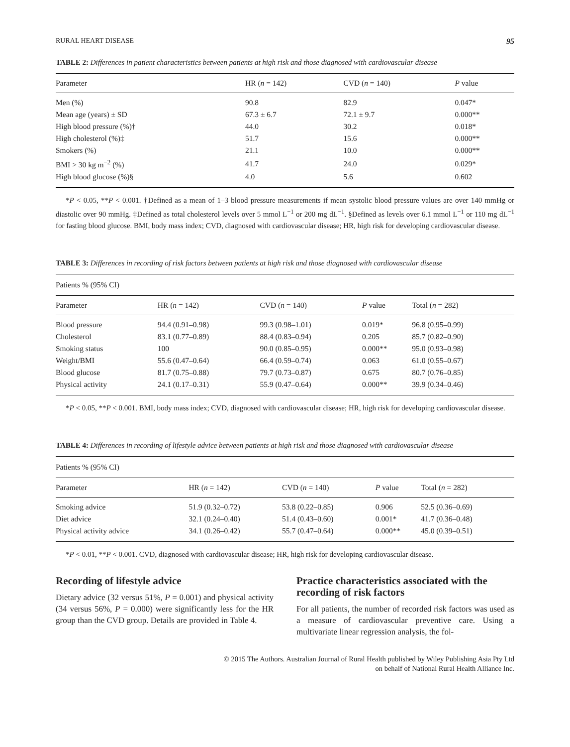RURAL HEART DISEASE 95
TABLE 2: Differences in patient characteristics between patients at high risk and those diagnosed with cardiovascular disease
| Parameter | HR ( n = 142) | CVD ( n = 140) | P value |
| --- | --- | --- | --- |
| Men (%) | 90.8 | 82.9 | 0.047* |
| Mean age (years) ± SD | 67.3 ± 6.7 | 72.1 ± 9.7 | 0.000** |
| High blood pressure (%)† | 44.0 | 30.2 | 0.018* |
| High cholesterol (%)‡ | 51.7 | 15.6 | 0.000** |
| Smokers (%) | 21.1 | 10.0 | 0.000** |
| BMI > 30 kg m<sup>−2</sup> (%) | 41.7 | 24.0 | 0.029* |
| High blood glucose (%)§ | 4.0 | 5.6 | 0.602 |
*P < 0.05, **P < 0.001. †Defined as a mean of 1–3 blood pressure measurements if mean systolic blood pressure values are over 140 mmHg or diastolic over 90 mmHg. ‡Defined as total cholesterol levels over 5 mmol L<sup>−1</sup> or 200 mg dL<sup>−1</sup>. §Defined as levels over 6.1 mmol L<sup>−1</sup> or 110 mg dL<sup>−1</sup> for fasting blood glucose. BMI, body mass index; CVD, diagnosed with cardiovascular disease; HR, high risk for developing cardiovascular disease.
TABLE 3: Differences in recording of risk factors between patients at high risk and those diagnosed with cardiovascular disease
| Patients % (95% CI) | | | | |
| Parameter | HR ( n = 142) | CVD ( n = 140) | P value | Total ( n = 282) |
| Blood pressure | 94.4 (0.91–0.98) | 99.3 (0.98–1.01) | 0.019* | 96.8 (0.95–0.99) |
| Cholesterol | 83.1 (0.77–0.89) | 88.4 (0.83–0.94) | 0.205 | 85.7 (0.82–0.90) |
| Smoking status | 100 | 90.0 (0.85–0.95) | 0.000** | 95.0 (0.93–0.98) |
| Weight/BMI | 55.6 (0.47–0.64) | 66.4 (0.59–0.74) | 0.063 | 61.0 (0.55–0.67) |
| Blood glucose | 81.7 (0.75–0.88) | 79.7 (0.73–0.87) | 0.675 | 80.7 (0.76–0.85) |
| Physical activity | 24.1 (0.17–0.31) | 55.9 (0.47–0.64) | 0.000** | 39.9 (0.34–0.46) |
*P < 0.05, **P < 0.001. BMI, body mass index; CVD, diagnosed with cardiovascular disease; HR, high risk for developing cardiovascular disease.
TABLE 4: Differences in recording of lifestyle advice between patients at high risk and those diagnosed with cardiovascular disease
| Patients % (95% CI) | | | | |
| Parameter | HR ( n = 142) | CVD ( n = 140) | P value | Total ( n = 282) |
| Smoking advice | 51.9 (0.32–0.72) | 53.8 (0.22–0.85) | 0.906 | 52.5 (0.36–0.69) |
| Diet advice | 32.1 (0.24–0.40) | 51.4 (0.43–0.60) | 0.001* | 41.7 (0.36–0.48) |
| Physical activity advice | 34.1 (0.26–0.42) | 55.7 (0.47–0.64) | 0.000** | 45.0 (0.39–0.51) |
*P < 0.01, **P < 0.001. CVD, diagnosed with cardiovascular disease; HR, high risk for developing cardiovascular disease.
Recording of lifestyle advice
Dietary advice (32 versus 51%, P = 0.001) and physical activity (34 versus 56%, P = 0.000) were significantly less for the HR group than the CVD group. Details are provided in Table 4.
Practice characteristics associated with the recording of risk factors
For all patients, the number of recorded risk factors was used as a measure of cardiovascular preventive care. Using a multivariate linear regression analysis, the fol-
© 2015 The Authors. Australian Journal of Rural Health published by Wiley Publishing Asia Pty Ltd
on behalf of National Rural Health Alliance Inc.